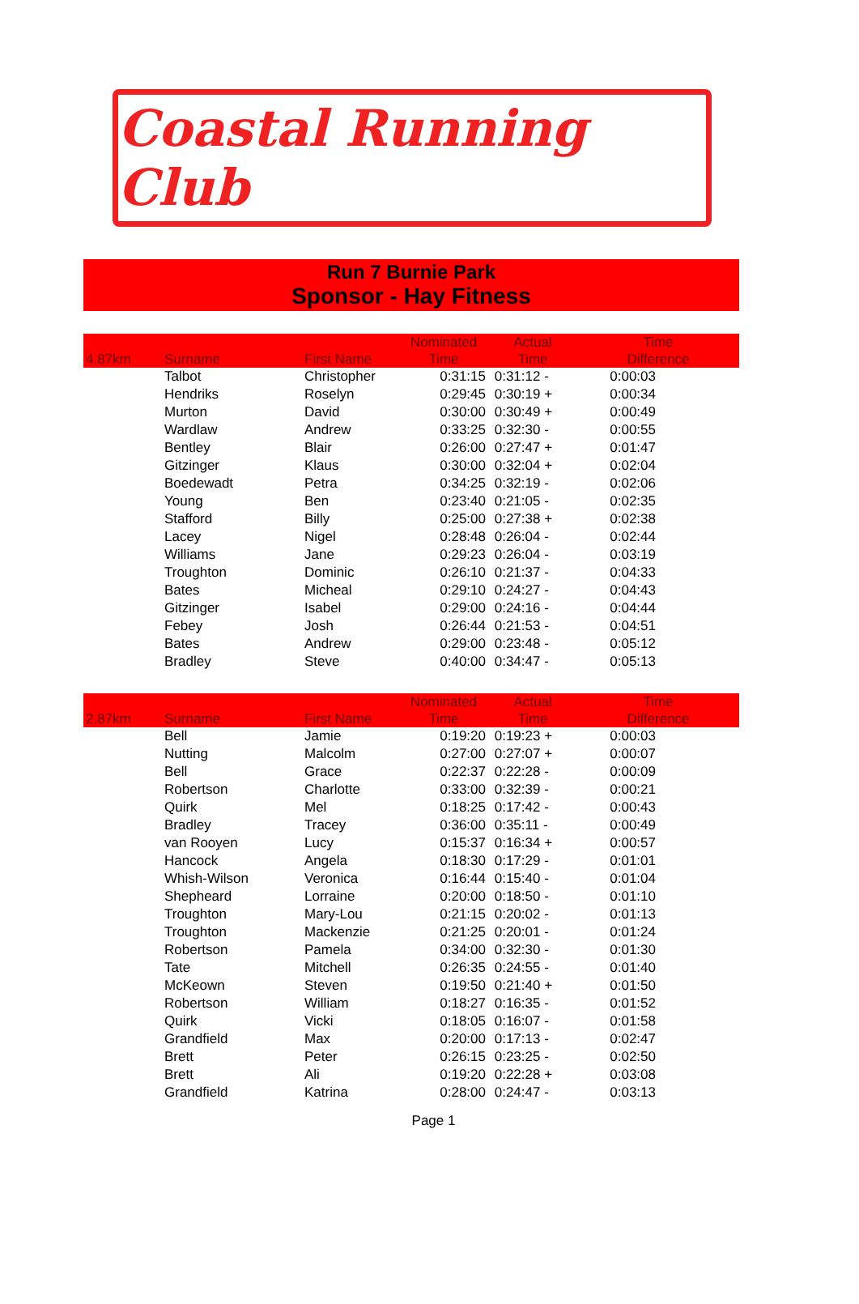Coastal Running Club
Run 7 Burnie Park
Sponsor - Hay Fitness
| 4.87km | Surname | First Name | Nominated Time | Actual Time | Time Difference | |
| --- | --- | --- | --- | --- | --- | --- |
| | Talbot | Christopher | 0:31:15 | 0:31:12 - | 0:00:03 | |
| | Hendriks | Roselyn | 0:29:45 | 0:30:19 + | 0:00:34 | |
| | Murton | David | 0:30:00 | 0:30:49 + | 0:00:49 | |
| | Wardlaw | Andrew | 0:33:25 | 0:32:30 - | 0:00:55 | |
| | Bentley | Blair | 0:26:00 | 0:27:47 + | 0:01:47 | |
| | Gitzinger | Klaus | 0:30:00 | 0:32:04 + | 0:02:04 | |
| | Boedewadt | Petra | 0:34:25 | 0:32:19 - | 0:02:06 | |
| | Young | Ben | 0:23:40 | 0:21:05 - | 0:02:35 | |
| | Stafford | Billy | 0:25:00 | 0:27:38 + | 0:02:38 | |
| | Lacey | Nigel | 0:28:48 | 0:26:04 - | 0:02:44 | |
| | Williams | Jane | 0:29:23 | 0:26:04 - | 0:03:19 | |
| | Troughton | Dominic | 0:26:10 | 0:21:37 - | 0:04:33 | |
| | Bates | Micheal | 0:29:10 | 0:24:27 - | 0:04:43 | |
| | Gitzinger | Isabel | 0:29:00 | 0:24:16 - | 0:04:44 | |
| | Febey | Josh | 0:26:44 | 0:21:53 - | 0:04:51 | |
| | Bates | Andrew | 0:29:00 | 0:23:48 - | 0:05:12 | |
| | Bradley | Steve | 0:40:00 | 0:34:47 - | 0:05:13 | |
| 2.87km | Surname | First Name | Nominated Time | Actual Time | Time Difference | |
| | Bell | Jamie | 0:19:20 | 0:19:23 + | 0:00:03 | |
| | Nutting | Malcolm | 0:27:00 | 0:27:07 + | 0:00:07 | |
| | Bell | Grace | 0:22:37 | 0:22:28 - | 0:00:09 | |
| | Robertson | Charlotte | 0:33:00 | 0:32:39 - | 0:00:21 | |
| | Quirk | Mel | 0:18:25 | 0:17:42 - | 0:00:43 | |
| | Bradley | Tracey | 0:36:00 | 0:35:11 - | 0:00:49 | |
| | van Rooyen | Lucy | 0:15:37 | 0:16:34 + | 0:00:57 | |
| | Hancock | Angela | 0:18:30 | 0:17:29 - | 0:01:01 | |
| | Whish-Wilson | Veronica | 0:16:44 | 0:15:40 - | 0:01:04 | |
| | Shepheard | Lorraine | 0:20:00 | 0:18:50 - | 0:01:10 | |
| | Troughton | Mary-Lou | 0:21:15 | 0:20:02 - | 0:01:13 | |
| | Troughton | Mackenzie | 0:21:25 | 0:20:01 - | 0:01:24 | |
| | Robertson | Pamela | 0:34:00 | 0:32:30 - | 0:01:30 | |
| | Tate | Mitchell | 0:26:35 | 0:24:55 - | 0:01:40 | |
| | McKeown | Steven | 0:19:50 | 0:21:40 + | 0:01:50 | |
| | Robertson | William | 0:18:27 | 0:16:35 - | 0:01:52 | |
| | Quirk | Vicki | 0:18:05 | 0:16:07 - | 0:01:58 | |
| | Grandfield | Max | 0:20:00 | 0:17:13 - | 0:02:47 | |
| | Brett | Peter | 0:26:15 | 0:23:25 - | 0:02:50 | |
| | Brett | Ali | 0:19:20 | 0:22:28 + | 0:03:08 | |
| | Grandfield | Katrina | 0:28:00 | 0:24:47 - | 0:03:13 | |
Page 1